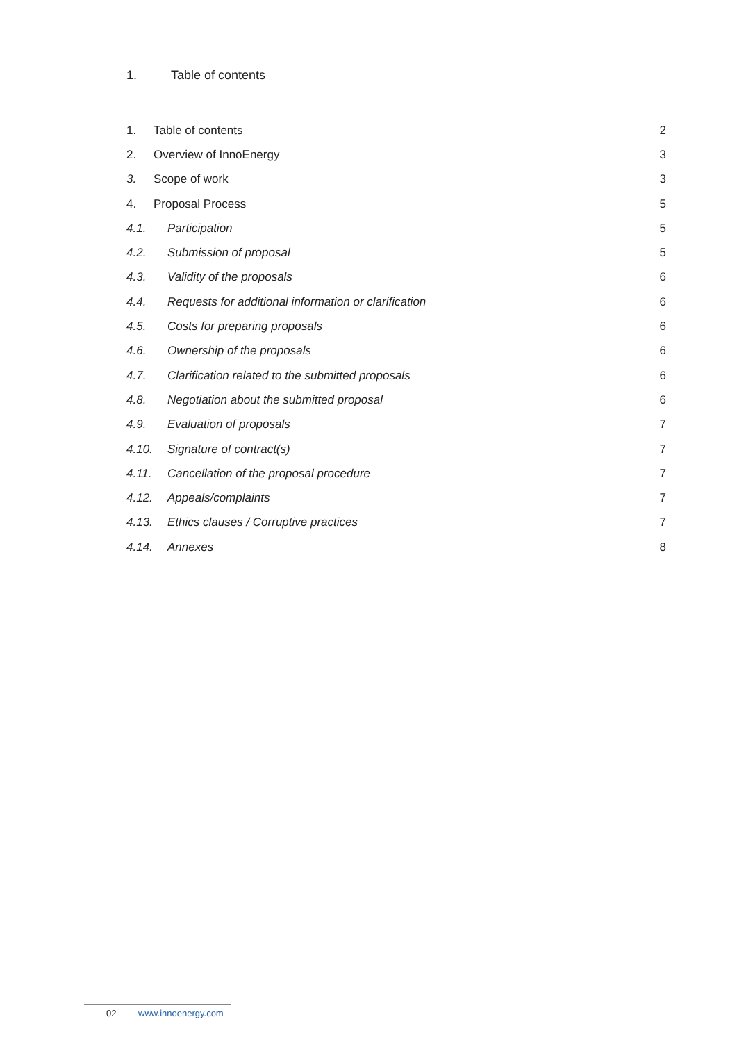1. Table of contents
1. Table of contents 2
2. Overview of InnoEnergy 3
3. Scope of work 3
4. Proposal Process 5
4.1. Participation 5
4.2. Submission of proposal 5
4.3. Validity of the proposals 6
4.4.
Requests for additional information or clarification
6
4.5. Costs for preparing proposals 6
4.6. Ownership of the proposals 6
4.7.
Clarification related to the submitted proposals
6
4.8.
Negotiation about the submitted proposal
6
4.9. Evaluation of proposals 7
4.10. Signature of contract(s) 7
4.11.
Cancellation of the proposal procedure
7
4.12. Appeals/complaints 7
4.13.
Ethics clauses / Corruptive practices
7
4.14. Annexes 8
02 www.innoenergy.com